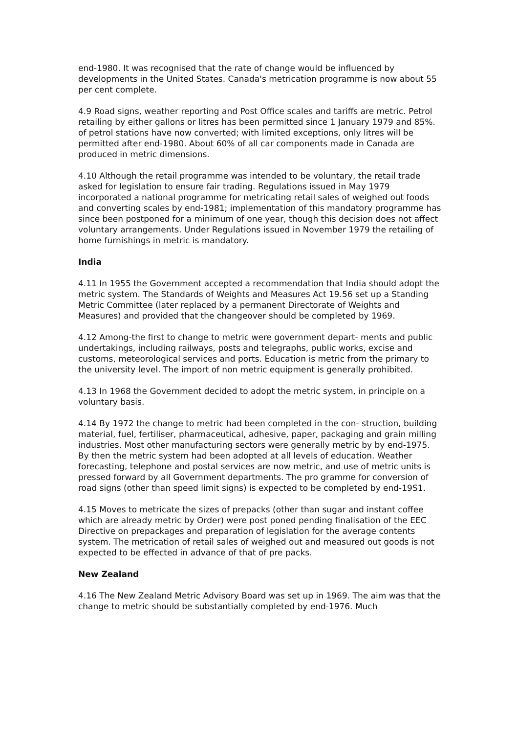end-1980. It was recognised that the rate of change would be influenced by developments in the United States. Canada's metrication programme is now about 55 per cent complete.
4.9 Road signs, weather reporting and Post Office scales and tariffs are metric. Petrol retailing by either gallons or litres has been permitted since 1 January 1979 and 85%. of petrol stations have now converted; with limited exceptions, only litres will be permitted after end-1980. About 60% of all car components made in Canada are produced in metric dimensions.
4.10 Although the retail programme was intended to be voluntary, the retail trade asked for legislation to ensure fair trading. Regulations issued in May 1979 incorporated a national programme for metricating retail sales of weighed out foods and converting scales by end-1981; implementation of this mandatory programme has since been postponed for a minimum of one year, though this decision does not affect voluntary arrangements. Under Regulations issued in November 1979 the retailing of home furnishings in metric is mandatory.
India
4.11 In 1955 the Government accepted a recommendation that India should adopt the metric system. The Standards of Weights and Measures Act 19.56 set up a Standing Metric Committee (later replaced by a permanent Directorate of Weights and Measures) and provided that the changeover should be completed by 1969.
4.12 Among-the first to change to metric were government depart- ments and public undertakings, including railways, posts and telegraphs, public works, excise and customs, meteorological services and ports. Education is metric from the primary to the university level. The import of non metric equipment is generally prohibited.
4.13 In 1968 the Government decided to adopt the metric system, in principle on a voluntary basis.
4.14 By 1972 the change to metric had been completed in the con- struction, building material, fuel, fertiliser, pharmaceutical, adhesive, paper, packaging and grain milling industries. Most other manufacturing sectors were generally metric by by end-1975. By then the metric system had been adopted at all levels of education. Weather forecasting, telephone and postal services are now metric, and use of metric units is pressed forward by all Government departments. The pro gramme for conversion of road signs (other than speed limit signs) is expected to be completed by end-19S1.
4.15 Moves to metricate the sizes of prepacks (other than sugar and instant coffee which are already metric by Order) were post poned pending finalisation of the EEC Directive on prepackages and preparation of legislation for the average contents system. The metrication of retail sales of weighed out and measured out goods is not expected to be effected in advance of that of pre packs.
New Zealand
4.16 The New Zealand Metric Advisory Board was set up in 1969. The aim was that the change to metric should be substantially completed by end-1976. Much